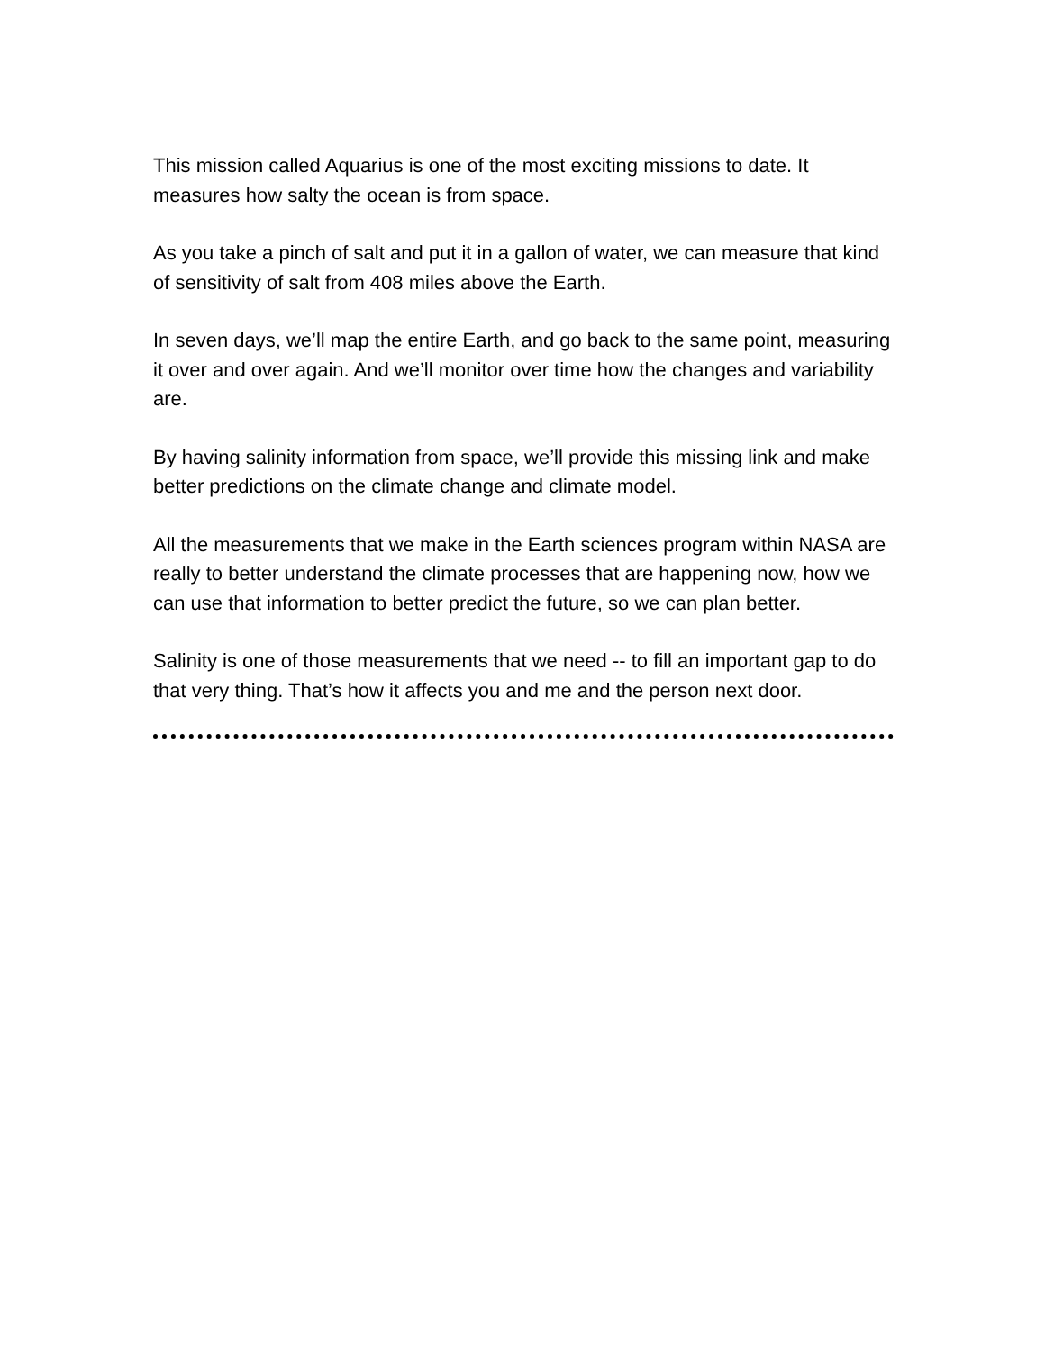This mission called Aquarius is one of the most exciting missions to date. It measures how salty the ocean is from space.
As you take a pinch of salt and put it in a gallon of water, we can measure that kind of sensitivity of salt from 408 miles above the Earth.
In seven days, we’ll map the entire Earth, and go back to the same point, measuring it over and over again. And we’ll monitor over time how the changes and variability are.
By having salinity information from space, we’ll provide this missing link and make better predictions on the climate change and climate model.
All the measurements that we make in the Earth sciences program within NASA are really to better understand the climate processes that are happening now, how we can use that information to better predict the future, so we can plan better.
Salinity is one of those measurements that we need -- to fill an important gap to do that very thing. That’s how it affects you and me and the person next door.